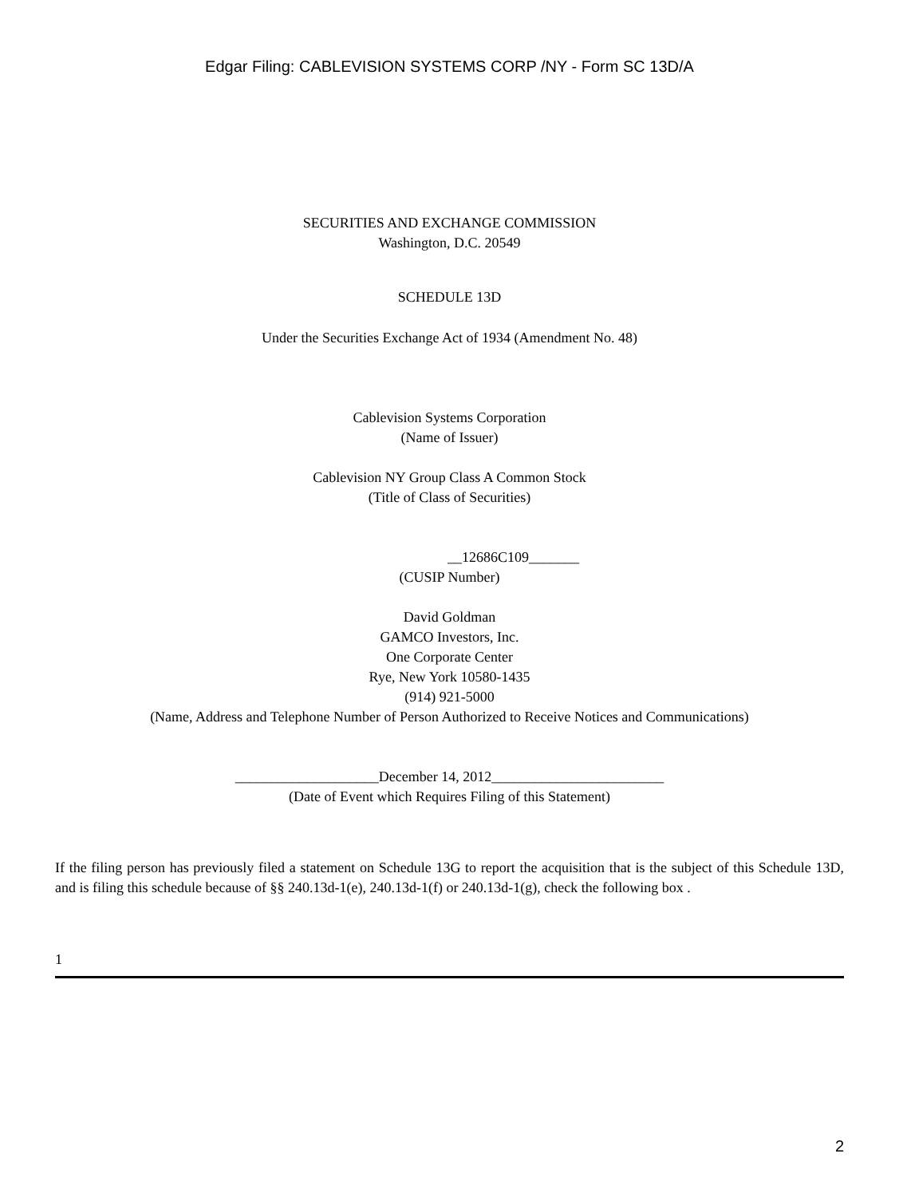Edgar Filing: CABLEVISION SYSTEMS CORP /NY - Form SC 13D/A
SECURITIES AND EXCHANGE COMMISSION
Washington, D.C. 20549
SCHEDULE 13D
Under the Securities Exchange Act of 1934 (Amendment No. 48)
Cablevision Systems Corporation
(Name of Issuer)
Cablevision NY Group Class A Common Stock
(Title of Class of Securities)
__12686C109_______
(CUSIP Number)
David Goldman
GAMCO Investors, Inc.
One Corporate Center
Rye, New York 10580-1435
(914) 921-5000
(Name, Address and Telephone Number of Person Authorized to Receive Notices and Communications)
____________________December 14, 2012________________________
(Date of Event which Requires Filing of this Statement)
If the filing person has previously filed a statement on Schedule 13G to report the acquisition that is the subject of this Schedule 13D, and is filing this schedule because of §§ 240.13d-1(e), 240.13d-1(f) or 240.13d-1(g), check the following box .
1
2